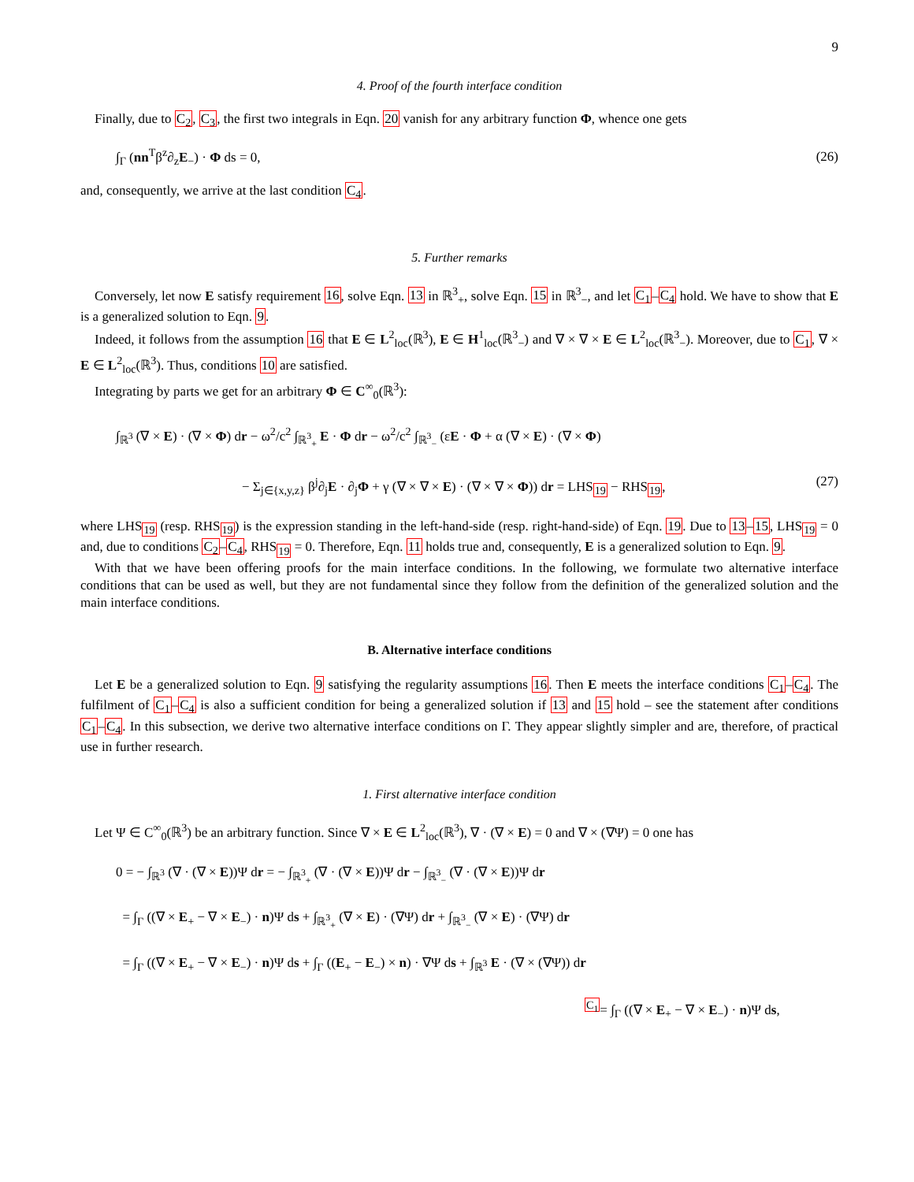9
4. Proof of the fourth interface condition
Finally, due to C<sub>2</sub>, C<sub>3</sub>, the first two integrals in Eqn. 20 vanish for any arbitrary function Φ, whence one gets
∫<sub>Γ</sub> (nn<sup>T</sup>β<sup>z</sup>∂<sub>z</sub>E<sub>−</sub>) · Φ ds = 0, (26)
and, consequently, we arrive at the last condition C<sub>4</sub>.
5. Further remarks
Conversely, let now E satisfy requirement 16, solve Eqn. 13 in ℝ<sup>3</sup><sub>+</sub>, solve Eqn. 15 in ℝ<sup>3</sup><sub>−</sub>, and let C<sub>1</sub>–C<sub>4</sub> hold. We have to show that E is a generalized solution to Eqn. 9.
Indeed, it follows from the assumption 16 that E ∈ L<sup>2</sup><sub>loc</sub>(ℝ<sup>3</sup>), E ∈ H<sup>1</sup><sub>loc</sub>(ℝ<sup>3</sup><sub>−</sub>) and ∇ × ∇ × E ∈ L<sup>2</sup><sub>loc</sub>(ℝ<sup>3</sup><sub>−</sub>). Moreover, due to C<sub>1</sub>, ∇ × E ∈ L<sup>2</sup><sub>loc</sub>(ℝ<sup>3</sup>). Thus, conditions 10 are satisfied.
Integrating by parts we get for an arbitrary Φ ∈ C<sup>∞</sup><sub>0</sub>(ℝ<sup>3</sup>):
∫<sub>ℝ<sup>3</sup></sub> (∇ × E) · (∇ × Φ) dr − ω<sup>2</sup>/c<sup>2</sup> ∫<sub>ℝ<sup>3</sup><sub>+</sub></sub> E · Φ dr − ω<sup>2</sup>/c<sup>2</sup> ∫<sub>ℝ<sup>3</sup><sub>−</sub></sub> (εE · Φ + α (∇ × E) · (∇ × Φ)
− Σ<sub>j∈{x,y,z}</sub> β<sup>j</sup>∂<sub>j</sub>E · ∂<sub>j</sub>Φ + γ (∇ × ∇ × E) · (∇ × ∇ × Φ)) dr = LHS<sub>19</sub> − RHS<sub>19</sub>, (27)
where LHS<sub>19</sub> (resp. RHS<sub>19</sub>) is the expression standing in the left-hand-side (resp. right-hand-side) of Eqn. 19. Due to 13–15, LHS<sub>19</sub> = 0 and, due to conditions C<sub>2</sub>–C<sub>4</sub>, RHS<sub>19</sub> = 0. Therefore, Eqn. 11 holds true and, consequently, E is a generalized solution to Eqn. 9.
With that we have been offering proofs for the main interface conditions. In the following, we formulate two alternative interface conditions that can be used as well, but they are not fundamental since they follow from the definition of the generalized solution and the main interface conditions.
B. Alternative interface conditions
Let E be a generalized solution to Eqn. 9 satisfying the regularity assumptions 16. Then E meets the interface conditions C<sub>1</sub>–C<sub>4</sub>. The fulfilment of C<sub>1</sub>–C<sub>4</sub> is also a sufficient condition for being a generalized solution if 13 and 15 hold – see the statement after conditions C<sub>1</sub>–C<sub>4</sub>. In this subsection, we derive two alternative interface conditions on Γ. They appear slightly simpler and are, therefore, of practical use in further research.
1. First alternative interface condition
Let Ψ ∈ C<sup>∞</sup><sub>0</sub>(ℝ<sup>3</sup>) be an arbitrary function. Since ∇ × E ∈ L<sup>2</sup><sub>loc</sub>(ℝ<sup>3</sup>), ∇ · (∇ × E) = 0 and ∇ × (∇Ψ) = 0 one has
0 = − ∫<sub>ℝ<sup>3</sup></sub> (∇ · (∇ × E))Ψ dr = − ∫<sub>ℝ<sup>3</sup><sub>+</sub></sub> (∇ · (∇ × E))Ψ dr − ∫<sub>ℝ<sup>3</sup><sub>−</sub></sub> (∇ · (∇ × E))Ψ dr
= ∫<sub>Γ</sub> ((∇ × E<sub>+</sub> − ∇ × E<sub>−</sub>) · n)Ψ ds + ∫<sub>ℝ<sup>3</sup><sub>+</sub></sub> (∇ × E) · (∇Ψ) dr + ∫<sub>ℝ<sup>3</sup><sub>−</sub></sub> (∇ × E) · (∇Ψ) dr
= ∫<sub>Γ</sub> ((∇ × E<sub>+</sub> − ∇ × E<sub>−</sub>) · n)Ψ ds + ∫<sub>Γ</sub> ((E<sub>+</sub> − E<sub>−</sub>) × n) · ∇Ψ ds + ∫<sub>ℝ<sup>3</sup></sub> E · (∇ × (∇Ψ)) dr
<sup>C<sub>1</sub></sup>= ∫<sub>Γ</sub> ((∇ × E<sub>+</sub> − ∇ × E<sub>−</sub>) · n)Ψ ds,